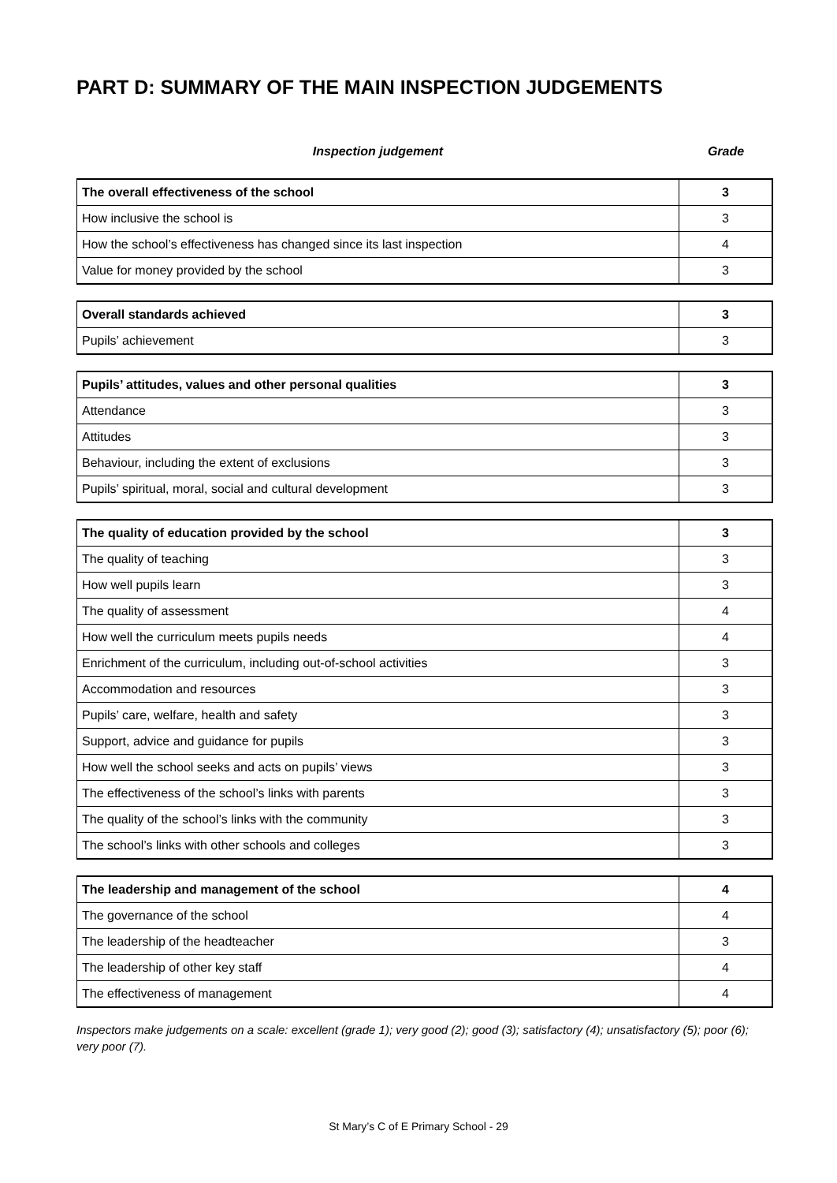PART D: SUMMARY OF THE MAIN INSPECTION JUDGEMENTS
Inspection judgement Grade
| The overall effectiveness of the school | 3 |
| How inclusive the school is | 3 |
| How the school’s effectiveness has changed since its last inspection | 4 |
| Value for money provided by the school | 3 |
| Overall standards achieved | 3 |
| Pupils’ achievement | 3 |
| Pupils’ attitudes, values and other personal qualities | 3 |
| Attendance | 3 |
| Attitudes | 3 |
| Behaviour, including the extent of exclusions | 3 |
| Pupils’ spiritual, moral, social and cultural development | 3 |
| The quality of education provided by the school | 3 |
| The quality of teaching | 3 |
| How well pupils learn | 3 |
| The quality of assessment | 4 |
| How well the curriculum meets pupils needs | 4 |
| Enrichment of the curriculum, including out-of-school activities | 3 |
| Accommodation and resources | 3 |
| Pupils’ care, welfare, health and safety | 3 |
| Support, advice and guidance for pupils | 3 |
| How well the school seeks and acts on pupils’ views | 3 |
| The effectiveness of the school’s links with parents | 3 |
| The quality of the school’s links with the community | 3 |
| The school’s links with other schools and colleges | 3 |
| The leadership and management of the school | 4 |
| The governance of the school | 4 |
| The leadership of the headteacher | 3 |
| The leadership of other key staff | 4 |
| The effectiveness of management | 4 |
Inspectors make judgements on a scale: excellent (grade 1); very good (2); good (3); satisfactory (4); unsatisfactory (5); poor (6); very poor (7).
St Mary’s C of E Primary School - 29